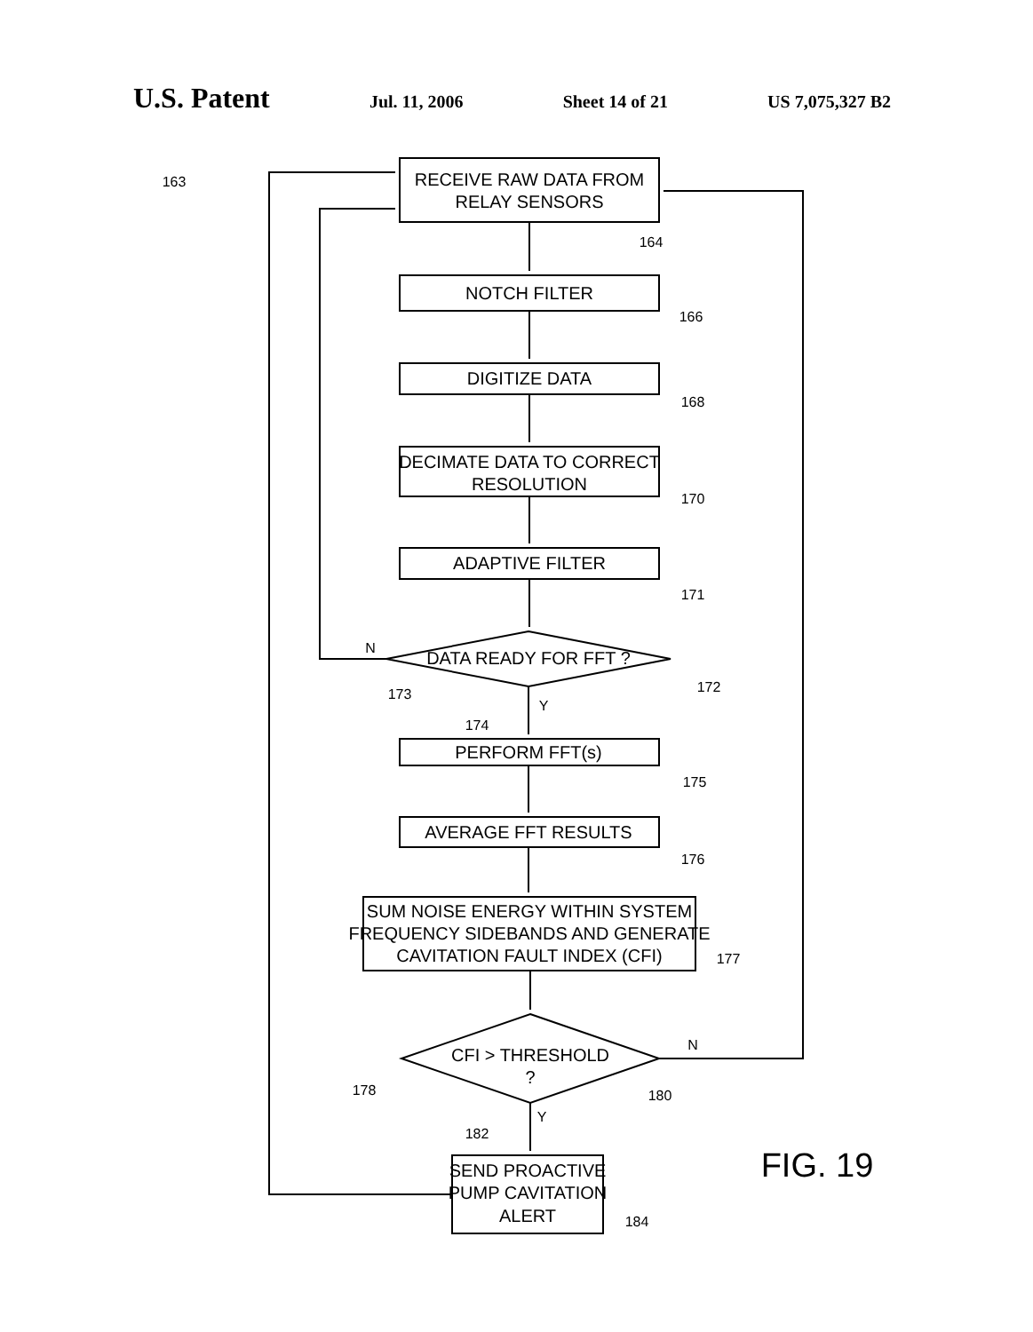U.S. Patent Jul. 11, 2006 Sheet 14 of 21 US 7,075,327 B2
163
164
166
168
170
171
172
173
174
175
176
177
178
180
182
184
N
Y
N
Y
RECEIVE RAW DATA FROM
RELAY SENSORS
NOTCH FILTER
DIGITIZE DATA
DECIMATE DATA TO CORRECT
RESOLUTION
ADAPTIVE FILTER
DATA READY FOR FFT ?
PERFORM FFT(s)
AVERAGE FFT RESULTS
SUM NOISE ENERGY WITHIN SYSTEM
FREQUENCY SIDEBANDS AND GENERATE
CAVITATION FAULT INDEX (CFI)
CFI > THRESHOLD
?
SEND PROACTIVE
PUMP CAVITATION
ALERT
FIG. 19